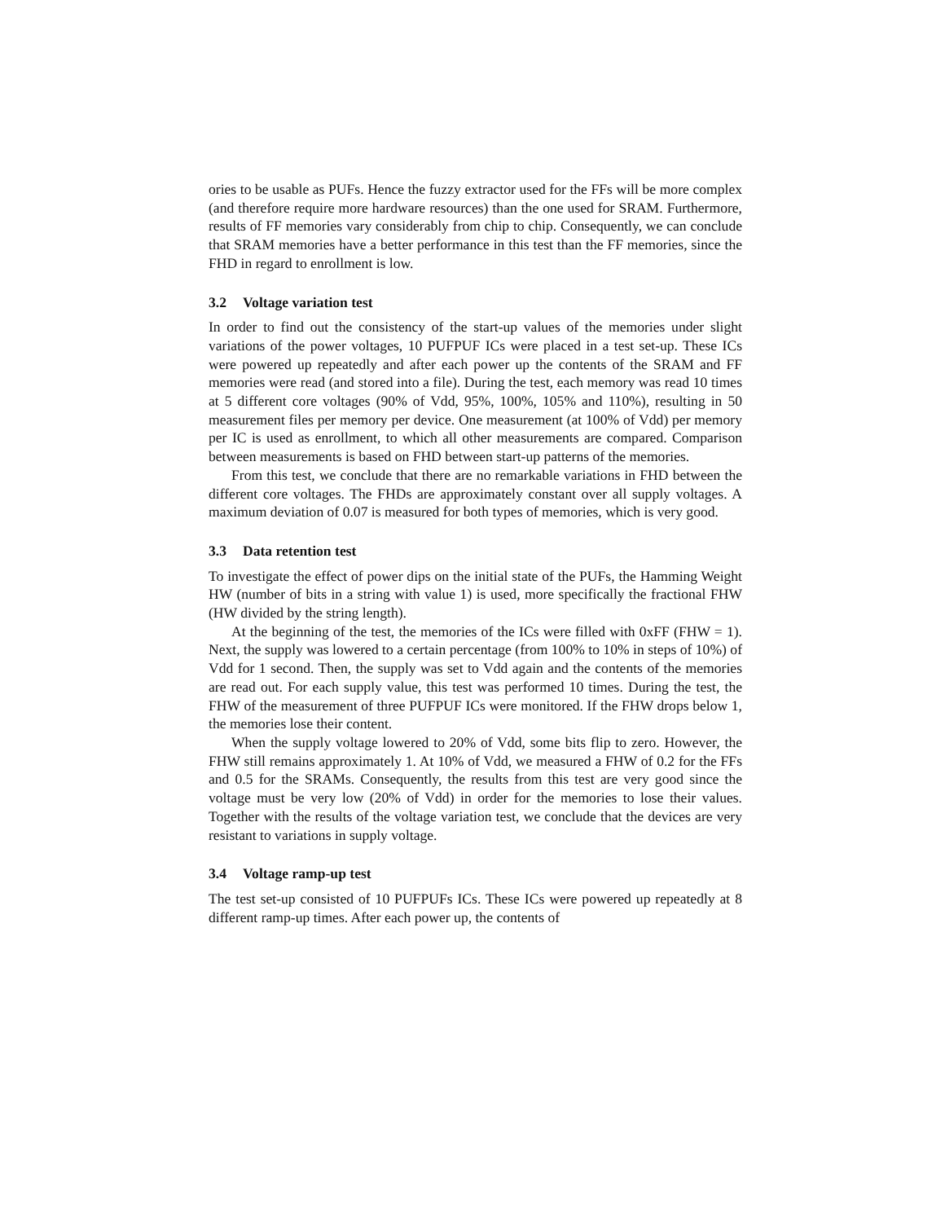ories to be usable as PUFs. Hence the fuzzy extractor used for the FFs will be more complex (and therefore require more hardware resources) than the one used for SRAM. Furthermore, results of FF memories vary considerably from chip to chip. Consequently, we can conclude that SRAM memories have a better performance in this test than the FF memories, since the FHD in regard to enrollment is low.
3.2 Voltage variation test
In order to find out the consistency of the start-up values of the memories under slight variations of the power voltages, 10 PUFPUF ICs were placed in a test set-up. These ICs were powered up repeatedly and after each power up the contents of the SRAM and FF memories were read (and stored into a file). During the test, each memory was read 10 times at 5 different core voltages (90% of Vdd, 95%, 100%, 105% and 110%), resulting in 50 measurement files per memory per device. One measurement (at 100% of Vdd) per memory per IC is used as enrollment, to which all other measurements are compared. Comparison between measurements is based on FHD between start-up patterns of the memories.
From this test, we conclude that there are no remarkable variations in FHD between the different core voltages. The FHDs are approximately constant over all supply voltages. A maximum deviation of 0.07 is measured for both types of memories, which is very good.
3.3 Data retention test
To investigate the effect of power dips on the initial state of the PUFs, the Hamming Weight HW (number of bits in a string with value 1) is used, more specifically the fractional FHW (HW divided by the string length).
At the beginning of the test, the memories of the ICs were filled with 0xFF (FHW = 1). Next, the supply was lowered to a certain percentage (from 100% to 10% in steps of 10%) of Vdd for 1 second. Then, the supply was set to Vdd again and the contents of the memories are read out. For each supply value, this test was performed 10 times. During the test, the FHW of the measurement of three PUFPUF ICs were monitored. If the FHW drops below 1, the memories lose their content.
When the supply voltage lowered to 20% of Vdd, some bits flip to zero. However, the FHW still remains approximately 1. At 10% of Vdd, we measured a FHW of 0.2 for the FFs and 0.5 for the SRAMs. Consequently, the results from this test are very good since the voltage must be very low (20% of Vdd) in order for the memories to lose their values. Together with the results of the voltage variation test, we conclude that the devices are very resistant to variations in supply voltage.
3.4 Voltage ramp-up test
The test set-up consisted of 10 PUFPUFs ICs. These ICs were powered up repeatedly at 8 different ramp-up times. After each power up, the contents of